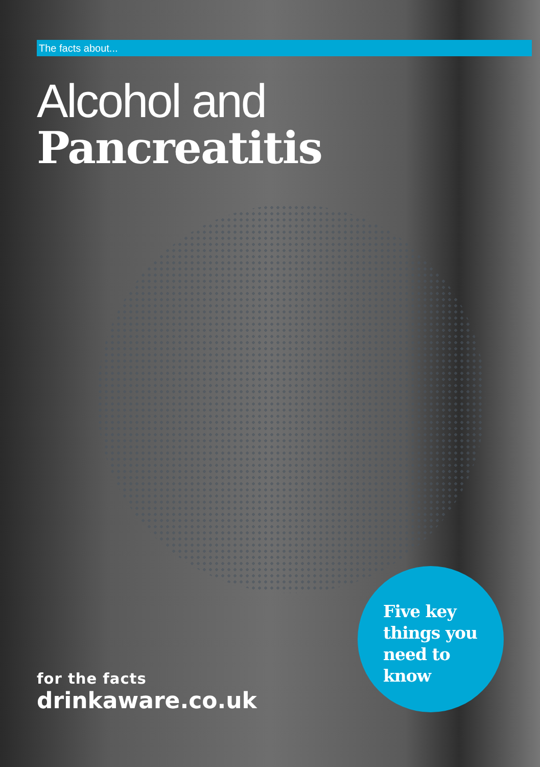The facts about...
Alcohol and
Pancreatitis
for the facts
drinkaware.co.uk
Five key
things you
need to
know